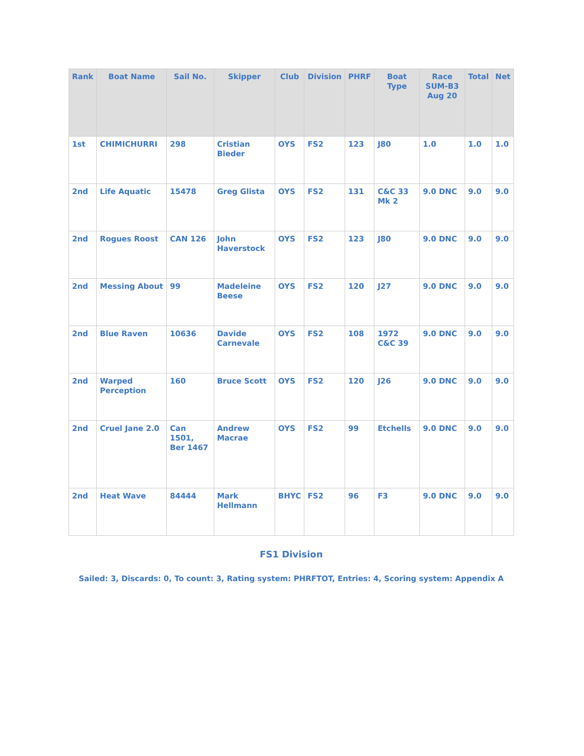| Rank | Boat Name | Sail No. | Skipper | Club | Division | PHRF | Boat Type | Race SUM-B3 Aug 20 | Total | Net |
| --- | --- | --- | --- | --- | --- | --- | --- | --- | --- | --- |
| 1st | CHIMICHURRI | 298 | Cristian Bieder | OYS | FS2 | 123 | J80 | 1.0 | 1.0 | 1.0 |
| 2nd | Life Aquatic | 15478 | Greg Glista | OYS | FS2 | 131 | C&C 33 Mk 2 | 9.0 DNC | 9.0 | 9.0 |
| 2nd | Rogues Roost | CAN 126 | John Haverstock | OYS | FS2 | 123 | J80 | 9.0 DNC | 9.0 | 9.0 |
| 2nd | Messing About | 99 | Madeleine Beese | OYS | FS2 | 120 | J27 | 9.0 DNC | 9.0 | 9.0 |
| 2nd | Blue Raven | 10636 | Davide Carnevale | OYS | FS2 | 108 | 1972 C&C 39 | 9.0 DNC | 9.0 | 9.0 |
| 2nd | Warped Perception | 160 | Bruce Scott | OYS | FS2 | 120 | J26 | 9.0 DNC | 9.0 | 9.0 |
| 2nd | Cruel Jane 2.0 | Can 1501, Ber 1467 | Andrew Macrae | OYS | FS2 | 99 | Etchells | 9.0 DNC | 9.0 | 9.0 |
| 2nd | Heat Wave | 84444 | Mark Hellmann | BHYC | FS2 | 96 | F3 | 9.0 DNC | 9.0 | 9.0 |
FS1 Division
Sailed: 3, Discards: 0, To count: 3, Rating system: PHRFTOT, Entries: 4, Scoring system: Appendix A